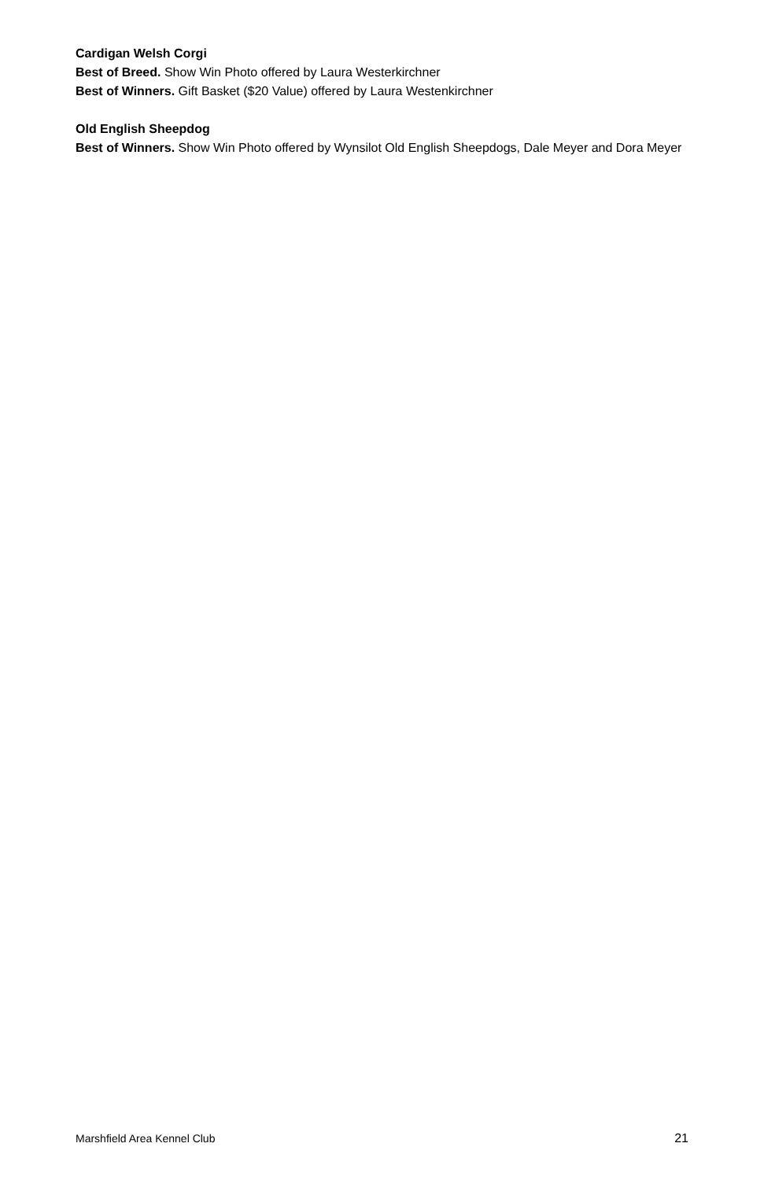Cardigan Welsh Corgi
Best of Breed. Show Win Photo offered by Laura Westerkirchner
Best of Winners. Gift Basket ($20 Value) offered by Laura Westenkirchner
Old English Sheepdog
Best of Winners. Show Win Photo offered by Wynsilot Old English Sheepdogs, Dale Meyer and Dora Meyer
Marshfield Area Kennel Club 21